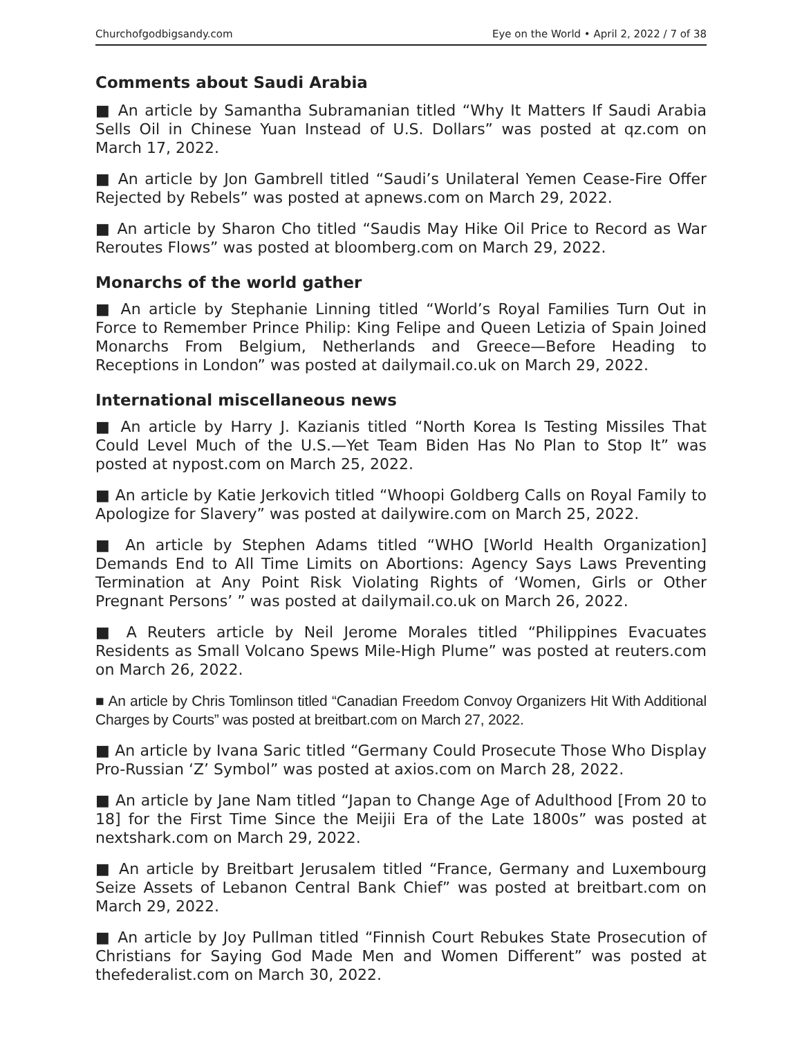Churchofgodbigsandy.com Eye on the World • April 2, 2022 / 7 of 38
Comments about Saudi Arabia
■ An article by Samantha Subramanian titled “Why It Matters If Saudi Arabia Sells Oil in Chinese Yuan Instead of U.S. Dollars” was posted at qz.com on March 17, 2022.
■ An article by Jon Gambrell titled “Saudi’s Unilateral Yemen Cease-Fire Offer Rejected by Rebels” was posted at apnews.com on March 29, 2022.
■ An article by Sharon Cho titled “Saudis May Hike Oil Price to Record as War Reroutes Flows” was posted at bloomberg.com on March 29, 2022.
Monarchs of the world gather
■ An article by Stephanie Linning titled “World’s Royal Families Turn Out in Force to Remember Prince Philip: King Felipe and Queen Letizia of Spain Joined Monarchs From Belgium, Netherlands and Greece—Before Heading to Receptions in London” was posted at dailymail.co.uk on March 29, 2022.
International miscellaneous news
■ An article by Harry J. Kazianis titled “North Korea Is Testing Missiles That Could Level Much of the U.S.—Yet Team Biden Has No Plan to Stop It” was posted at nypost.com on March 25, 2022.
■ An article by Katie Jerkovich titled “Whoopi Goldberg Calls on Royal Family to Apologize for Slavery” was posted at dailywire.com on March 25, 2022.
■ An article by Stephen Adams titled “WHO [World Health Organization] Demands End to All Time Limits on Abortions: Agency Says Laws Preventing Termination at Any Point Risk Violating Rights of ‘Women, Girls or Other Pregnant Persons’ ” was posted at dailymail.co.uk on March 26, 2022.
■ A Reuters article by Neil Jerome Morales titled “Philippines Evacuates Residents as Small Volcano Spews Mile-High Plume” was posted at reuters.com on March 26, 2022.
■ An article by Chris Tomlinson titled “Canadian Freedom Convoy Organizers Hit With Additional Charges by Courts” was posted at breitbart.com on March 27, 2022.
■ An article by Ivana Saric titled “Germany Could Prosecute Those Who Display Pro-Russian ‘Z’ Symbol” was posted at axios.com on March 28, 2022.
■ An article by Jane Nam titled “Japan to Change Age of Adulthood [From 20 to 18] for the First Time Since the Meijii Era of the Late 1800s” was posted at nextshark.com on March 29, 2022.
■ An article by Breitbart Jerusalem titled “France, Germany and Luxembourg Seize Assets of Lebanon Central Bank Chief” was posted at breitbart.com on March 29, 2022.
■ An article by Joy Pullman titled “Finnish Court Rebukes State Prosecution of Christians for Saying God Made Men and Women Different” was posted at thefederalist.com on March 30, 2022.